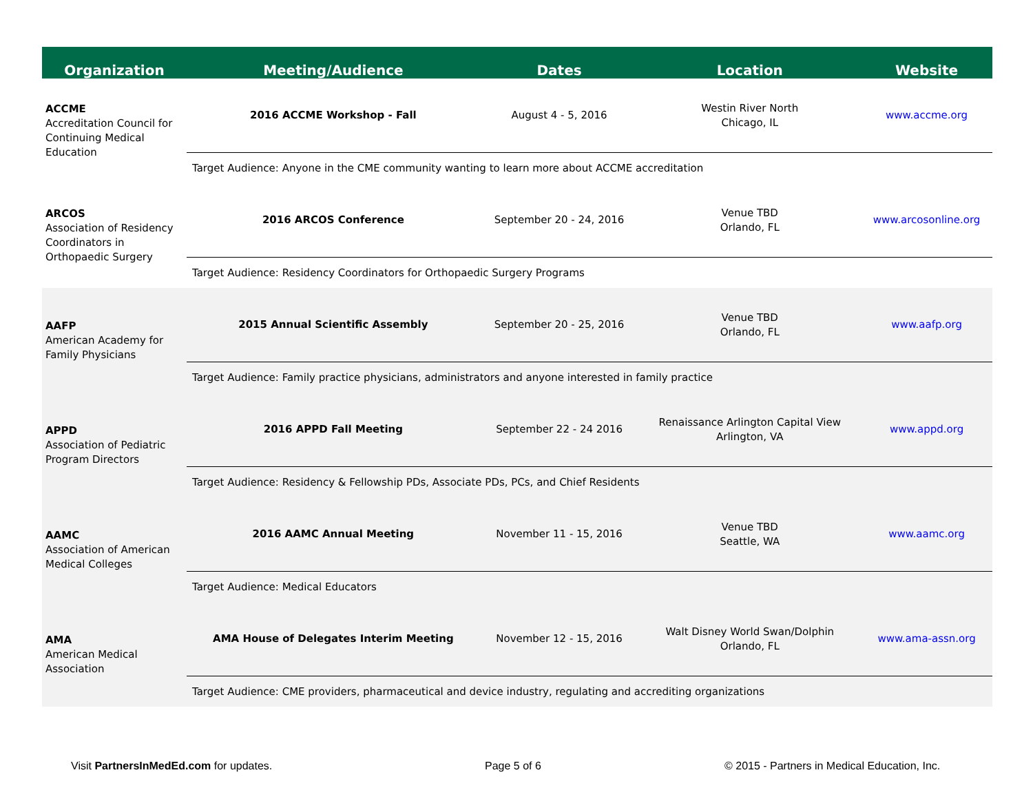| Organization | Meeting/Audience | Dates | Location | Website |
| --- | --- | --- | --- | --- |
| ACCME Accreditation Council for Continuing Medical Education | 2016 ACCME Workshop - Fall | August 4 - 5, 2016 | Westin River North Chicago, IL | www.accme.org |
| | Target Audience: Anyone in the CME community wanting to learn more about ACCME accreditation | | | |
| ARCOS Association of Residency Coordinators in Orthopaedic Surgery | 2016 ARCOS Conference | September 20 - 24, 2016 | Venue TBD Orlando, FL | www.arcosonline.org |
| | Target Audience: Residency Coordinators for Orthopaedic Surgery Programs | | | |
| AAFP American Academy for Family Physicians | 2015 Annual Scientific Assembly | September 20 - 25, 2016 | Venue TBD Orlando, FL | www.aafp.org |
| | Target Audience: Family practice physicians, administrators and anyone interested in family practice | | | |
| APPD Association of Pediatric Program Directors | 2016 APPD Fall Meeting | September 22 - 24 2016 | Renaissance Arlington Capital View Arlington, VA | www.appd.org |
| | Target Audience: Residency & Fellowship PDs, Associate PDs, PCs, and Chief Residents | | | |
| AAMC Association of American Medical Colleges | 2016 AAMC Annual Meeting | November 11 - 15, 2016 | Venue TBD Seattle, WA | www.aamc.org |
| | Target Audience: Medical Educators | | | |
| AMA American Medical Association | AMA House of Delegates Interim Meeting | November 12 - 15, 2016 | Walt Disney World Swan/Dolphin Orlando, FL | www.ama-assn.org |
| | Target Audience: CME providers, pharmaceutical and device industry, regulating and accrediting organizations | | | |
Visit PartnersInMedEd.com for updates.
Page 5 of 6
© 2015 - Partners in Medical Education, Inc.